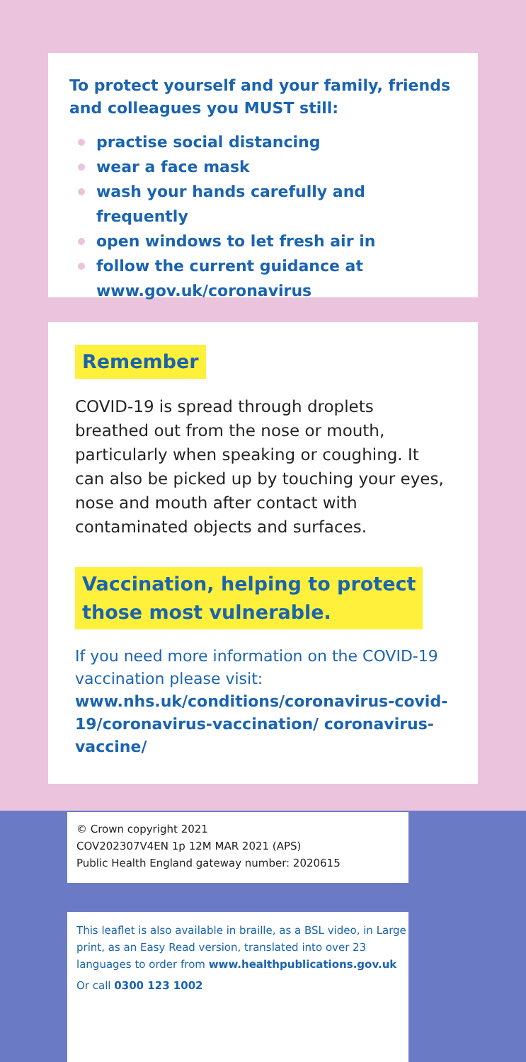To protect yourself and your family, friends and colleagues you MUST still:
practise social distancing
wear a face mask
wash your hands carefully and frequently
open windows to let fresh air in
follow the current guidance at www.gov.uk/coronavirus
Remember
COVID-19 is spread through droplets breathed out from the nose or mouth, particularly when speaking or coughing. It can also be picked up by touching your eyes, nose and mouth after contact with contaminated objects and surfaces.
Vaccination, helping to protect
those most vulnerable.
If you need more information on the COVID-19 vaccination please visit: www.nhs.uk/conditions/coronavirus-covid-19/coronavirus-vaccination/ coronavirus-vaccine/
© Crown copyright 2021
COV202307V4EN 1p 12M MAR 2021 (APS)
Public Health England gateway number: 2020615
This leaflet is also available in braille, as a BSL video, in Large print, as an Easy Read version, translated into over 23 languages to order from www.healthpublications.gov.uk
Or call 0300 123 1002